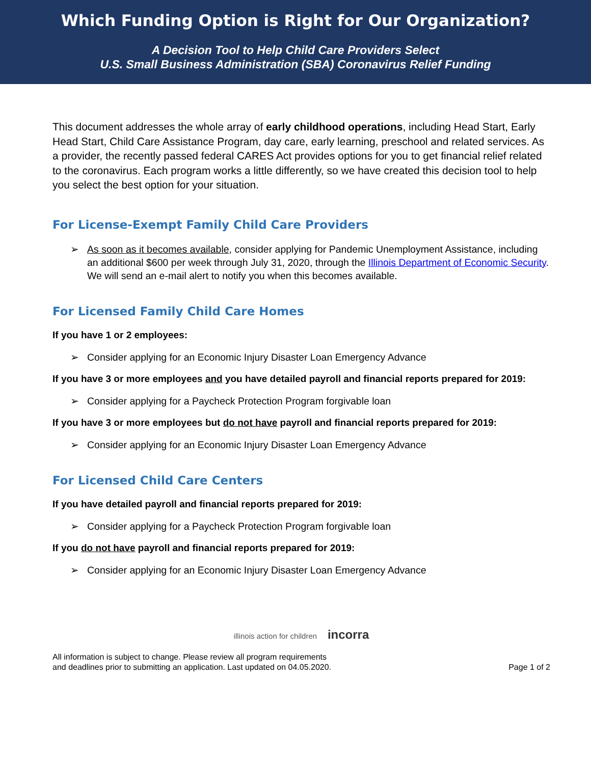Which Funding Option is Right for Our Organization?
A Decision Tool to Help Child Care Providers Select
U.S. Small Business Administration (SBA) Coronavirus Relief Funding
This document addresses the whole array of early childhood operations, including Head Start, Early Head Start, Child Care Assistance Program, day care, early learning, preschool and related services. As a provider, the recently passed federal CARES Act provides options for you to get financial relief related to the coronavirus. Each program works a little differently, so we have created this decision tool to help you select the best option for your situation.
For License-Exempt Family Child Care Providers
➢ As soon as it becomes available, consider applying for Pandemic Unemployment Assistance, including an additional $600 per week through July 31, 2020, through the Illinois Department of Economic Security. We will send an e-mail alert to notify you when this becomes available.
For Licensed Family Child Care Homes
If you have 1 or 2 employees:
➢ Consider applying for an Economic Injury Disaster Loan Emergency Advance
If you have 3 or more employees and you have detailed payroll and financial reports prepared for 2019:
➢ Consider applying for a Paycheck Protection Program forgivable loan
If you have 3 or more employees but do not have payroll and financial reports prepared for 2019:
➢ Consider applying for an Economic Injury Disaster Loan Emergency Advance
For Licensed Child Care Centers
If you have detailed payroll and financial reports prepared for 2019:
➢ Consider applying for a Paycheck Protection Program forgivable loan
If you do not have payroll and financial reports prepared for 2019:
➢ Consider applying for an Economic Injury Disaster Loan Emergency Advance
illinois action for children incorra
All information is subject to change. Please review all program requirements
and deadlines prior to submitting an application. Last updated on 04.05.2020.
Page 1 of 2